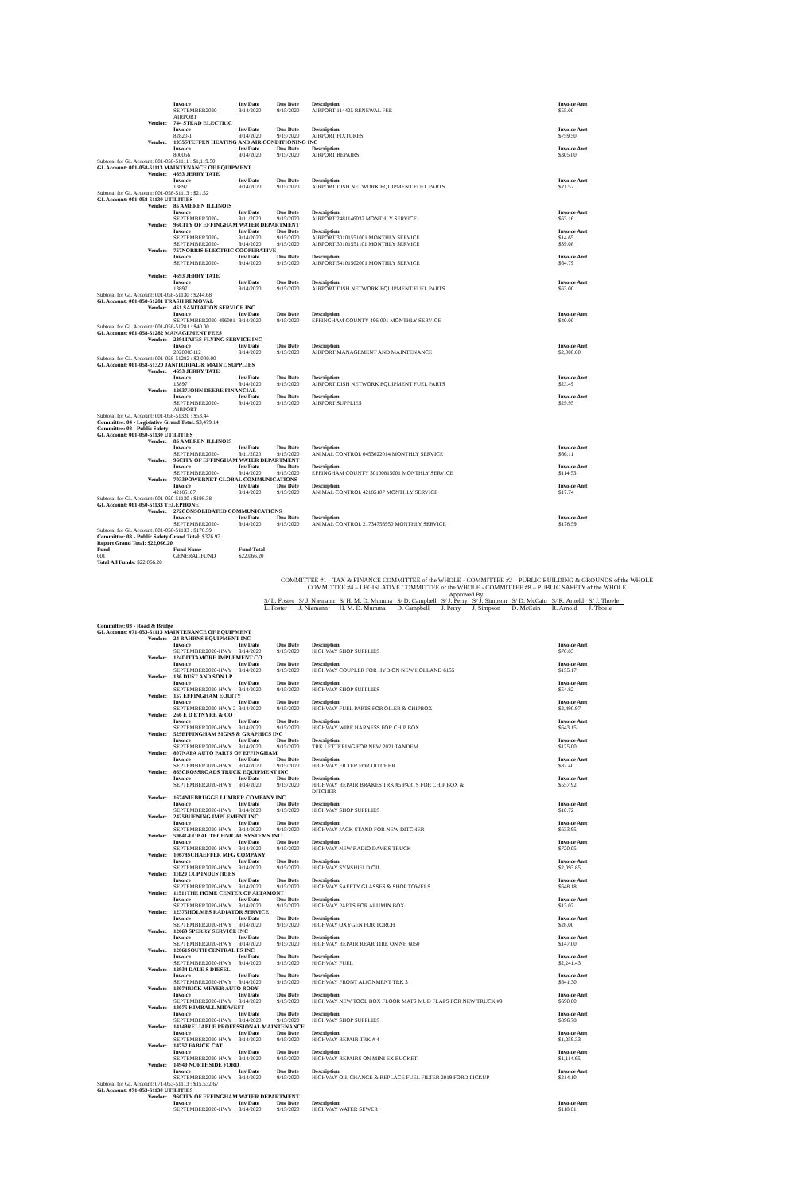| | Invoice | Inv Date | Due Date | Description | Invoice Amt |
| | SEPTEMBER2020-AIRPORT | 9/14/2020 | 9/15/2020 | AIRPORT 114425 RENEWAL FEE | $55.00 |
| Vendor: | 744 STEAD ELECTRIC | | | | |
| | Invoice | Inv Date | Due Date | Description | Invoice Amt |
| | 82820-1 | 9/14/2020 | 9/15/2020 | AIRPORT FIXTURES | $759.50 |
| Vendor: | 1935STEFFEN HEATING AND AIR CONDITIONING INC | | | | |
| | Invoice | Inv Date | Due Date | Description | Invoice Amt |
| | 800056 | 9/14/2020 | 9/15/2020 | AIRPORT REPAIRS | $305.00 |
| Subtotal for GL Account: 001-058-51111 : $1,119.50 | | | | | |
| GL Account: 001-058-51113 MAINTENANCE OF EQUIPMENT | | | | | |
| Vendor: | 4693 JERRY TATE | | | | |
| | Invoice | Inv Date | Due Date | Description | Invoice Amt |
| | 13897 | 9/14/2020 | 9/15/2020 | AIRPORT DISH NETWORK EQUIPMENT FUEL PARTS | $21.52 |
| Subtotal for GL Account: 001-058-51113 : $21.52 | | | | | |
| GL Account: 001-058-51130 UTILITIES | | | | | |
| Vendor: | 85 AMEREN ILLINOIS | | | | |
| | Invoice | Inv Date | Due Date | Description | Invoice Amt |
| | SEPTEMBER2020- | 9/11/2020 | 9/15/2020 | AIRPORT 2481146032 MONTHLY SERVICE | $63.16 |
| Vendor: | 96CITY OF EFFINGHAM WATER DEPARTMENT | | | | |
| | Invoice | Inv Date | Due Date | Description | Invoice Amt |
| | SEPTEMBER2020- | 9/14/2020 | 9/15/2020 | AIRPORT 30101551001 MONTHLY SERVICE | $14.65 |
| | SEPTEMBER2020- | 9/14/2020 | 9/15/2020 | AIRPORT 30101551101 MONTHLY SERVICE | $39.08 |
| Vendor: | 757NORRIS ELECTRIC COOPERATIVE | | | | |
| | Invoice | Inv Date | Due Date | Description | Invoice Amt |
| | SEPTEMBER2020- | 9/14/2020 | 9/15/2020 | AIRPORT 54101502001 MONTHLY SERVICE | $64.79 |
| Vendor: | 4693 JERRY TATE | | | | |
| | Invoice | Inv Date | Due Date | Description | Invoice Amt |
| | 13897 | 9/14/2020 | 9/15/2020 | AIRPORT DISH NETWORK EQUIPMENT FUEL PARTS | $63.00 |
| Subtotal for GL Account: 001-058-51130 : $244.68 | | | | | |
| GL Account: 001-058-51281 TRASH REMOVAL | | | | | |
| Vendor: | 451 SANITATION SERVICE INC | | | | |
| | Invoice | Inv Date | Due Date | Description | Invoice Amt |
| | SEPTEMBER2020-496001 | 9/14/2020 | 9/15/2020 | EFFINGHAM COUNTY 496-001 MONTHLY SERVICE | $40.00 |
| Subtotal for GL Account: 001-058-51281 : $40.00 | | | | | |
| GL Account: 001-058-51282 MANAGEMENT FEES | | | | | |
| Vendor: | 2391TATES FLYING SERVICE INC | | | | |
| | Invoice | Inv Date | Due Date | Description | Invoice Amt |
| | 2020083112 | 9/14/2020 | 9/15/2020 | AIRPORT MANAGEMENT AND MAINTENANCE | $2,000.00 |
| Subtotal for GL Account: 001-058-51282 : $2,000.00 | | | | | |
| GL Account: 001-058-51320 JANITORIAL & MAINT. SUPPLIES | | | | | |
| Vendor: | 4693 JERRY TATE | | | | |
| | Invoice | Inv Date | Due Date | Description | Invoice Amt |
| | 13897 | 9/14/2020 | 9/15/2020 | AIRPORT DISH NETWORK EQUIPMENT FUEL PARTS | $23.49 |
| Vendor: | 12637JOHN DEERE FINANCIAL | | | | |
| | Invoice | Inv Date | Due Date | Description | Invoice Amt |
| | SEPTEMBER2020-AIRPORT | 9/14/2020 | 9/15/2020 | AIRPORT SUPPLIES | $29.95 |
| Subtotal for GL Account: 001-058-51320 : $53.44 | | | | | |
| Committee: 04 - Legislative Grand Total: $3,479.14 | | | | | |
| Committee: 08 - Public Safety | | | | | |
| GL Account: 001-050-51130 UTILITIES | | | | | |
| Vendor: | 85 AMEREN ILLINOIS | | | | |
| | Invoice | Inv Date | Due Date | Description | Invoice Amt |
| | SEPTEMBER2020- | 9/11/2020 | 9/15/2020 | ANIMAL CONTROL 0453022014 MONTHLY SERVICE | $66.11 |
| Vendor: | 96CITY OF EFFINGHAM WATER DEPARTMENT | | | | |
| | Invoice | Inv Date | Due Date | Description | Invoice Amt |
| | SEPTEMBER2020- | 9/14/2020 | 9/15/2020 | EFFINGHAM COUNTY 30100815001 MONTHLY SERVICE | $114.53 |
| Vendor: | 7033POWERNET GLOBAL COMMUNICATIONS | | | | |
| | Invoice | Inv Date | Due Date | Description | Invoice Amt |
| | 42185107 | 9/14/2020 | 9/15/2020 | ANIMAL CONTROL 42185107 MONTHLY SERVICE | $17.74 |
| Subtotal for GL Account: 001-050-51130 : $198.38 | | | | | |
| GL Account: 001-050-51133 TELEPHONE | | | | | |
| Vendor: | 272CONSOLIDATED COMMUNICATIONS | | | | |
| | Invoice | Inv Date | Due Date | Description | Invoice Amt |
| | SEPTEMBER2020- | 9/14/2020 | 9/15/2020 | ANIMAL CONTROL 21734756950 MONTHLY SERVICE | $178.59 |
| Subtotal for GL Account: 001-050-51133 : $178.59 | | | | | |
| Committee: 08 - Public Safety Grand Total: $376.97 | | | | | |
| Report Grand Total: $22,066.20 | | | | | |
| Fund | Fund Name | Fund Total | | | |
| 001 | GENERAL FUND | $22,066.20 | | | |
| Total All Funds: $22,066.20 | | | | | |
COMMITTEE #1 – TAX & FINANCE COMMITTEE of the WHOLE - COMMITTEE #2 – PUBLIC BUILDING & GROUNDS of the WHOLE
COMMITTEE #4 – LEGISLATIVE COMMITTEE of the WHOLE - COMMITTEE #8 – PUBLIC SAFETY of the WHOLE
Approved By:
| S/ L. Foster | S/ J. Niemann | S/ H. M. D. Mumma | S/ D. Campbell | S/ J. Perry | S/ J. Simpson | S/ D. McCain | S/ R. Arnold | S/ J. Thoele |
| L. Foster | J. Niemann | H. M. D. Mumma | D. Campbell | J. Perry | J. Simpson | D. McCain | R. Arnold | J. Thoele |
| Committee: 03 - Road & Bridge | | | | | |
| GL Account: 071-053-51113 MAINTENANCE OF EQUIPMENT | | | | | |
| Vendor: | 24 BAHRNS EQUIPMENT INC | | | | |
| | Invoice | Inv Date | Due Date | Description | Invoice Amt |
| | SEPTEMBER2020-HWY | 9/14/2020 | 9/15/2020 | HIGHWAY SHOP SUPPLIES | $70.83 |
| Vendor: | 124DITTAMORE IMPLEMENT CO | | | | |
| | Invoice | Inv Date | Due Date | Description | Invoice Amt |
| | SEPTEMBER2020-HWY | 9/14/2020 | 9/15/2020 | HIGHWAY COUPLER FOR HYD ON NEW HOLLAND 6155 | $155.17 |
| Vendor: | 136 DUST AND SON LP | | | | |
| | Invoice | Inv Date | Due Date | Description | Invoice Amt |
| | SEPTEMBER2020-HWY | 9/14/2020 | 9/15/2020 | HIGHWAY SHOP SUPPLIES | $54.82 |
| Vendor: | 157 EFFINGHAM EQUITY | | | | |
| | Invoice | Inv Date | Due Date | Description | Invoice Amt |
| | SEPTEMBER2020-HWY-2 | 9/14/2020 | 9/15/2020 | HIGHWAY FUEL PARTS FOR OILER & CHIPBOX | $2,490.97 |
| Vendor: | 266 E D ETNYRE & CO | | | | |
| | Invoice | Inv Date | Due Date | Description | Invoice Amt |
| | SEPTEMBER2020-HWY | 9/14/2020 | 9/15/2020 | HIGHWAY WIRE HARNESS FOR CHIP BOX | $643.15 |
| Vendor: | 529EFFINGHAM SIGNS & GRAPHICS INC | | | | |
| | Invoice | Inv Date | Due Date | Description | Invoice Amt |
| | SEPTEMBER2020-HWY | 9/14/2020 | 9/15/2020 | TRK LETTERING FOR NEW 2021 TANDEM | $125.00 |
| Vendor: | 807NAPA AUTO PARTS OF EFFINGHAM | | | | |
| | Invoice | Inv Date | Due Date | Description | Invoice Amt |
| | SEPTEMBER2020-HWY | 9/14/2020 | 9/15/2020 | HIGHWAY FILTER FOR DITCHER | $82.40 |
| Vendor: | 865CROSSROADS TRUCK EQUIPMENT INC | | | | |
| | Invoice | Inv Date | Due Date | Description | Invoice Amt |
| | SEPTEMBER2020-HWY | 9/14/2020 | 9/15/2020 | HIGHWAY REPAIR BRAKES TRK #5 PARTS FOR CHIP BOX & DITCHER | $557.92 |
| Vendor: | 1674NIEBRUGGE LUMBER COMPANY INC | | | | |
| | Invoice | Inv Date | Due Date | Description | Invoice Amt |
| | SEPTEMBER2020-HWY | 9/14/2020 | 9/15/2020 | HIGHWAY SHOP SUPPLIES | $10.72 |
| Vendor: | 2425BUENING IMPLEMENT INC | | | | |
| | Invoice | Inv Date | Due Date | Description | Invoice Amt |
| | SEPTEMBER2020-HWY | 9/14/2020 | 9/15/2020 | HIGHWAY JACK STAND FOR NEW DITCHER | $633.95 |
| Vendor: | 5964GLOBAL TECHNICAL SYSTEMS INC | | | | |
| | Invoice | Inv Date | Due Date | Description | Invoice Amt |
| | SEPTEMBER2020-HWY | 9/14/2020 | 9/15/2020 | HIGHWAY NEW RADIO DAVE'S TRUCK | $720.05 |
| Vendor: | 10678SCHAEFFER MFG COMPANY | | | | |
| | Invoice | Inv Date | Due Date | Description | Invoice Amt |
| | SEPTEMBER2020-HWY | 9/14/2020 | 9/15/2020 | HIGHWAY SYNSHIELD OIL | $2,093.85 |
| Vendor: | 11029 CCP INDUSTRIES | | | | |
| | Invoice | Inv Date | Due Date | Description | Invoice Amt |
| | SEPTEMBER2020-HWY | 9/14/2020 | 9/15/2020 | HIGHWAY SAFETY GLASSES & SHOP TOWELS | $648.18 |
| Vendor: | 11511THE HOME CENTER OF ALTAMONT | | | | |
| | Invoice | Inv Date | Due Date | Description | Invoice Amt |
| | SEPTEMBER2020-HWY | 9/14/2020 | 9/15/2020 | HIGHWAY PARTS FOR ALUMIN BOX | $13.07 |
| Vendor: | 12375HOLMES RADIATOR SERVICE | | | | |
| | Invoice | Inv Date | Due Date | Description | Invoice Amt |
| | SEPTEMBER2020-HWY | 9/14/2020 | 9/15/2020 | HIGHWAY OXYGEN FOR TORCH | $28.00 |
| Vendor: | 12669 SPERRY SERVICE INC | | | | |
| | Invoice | Inv Date | Due Date | Description | Invoice Amt |
| | SEPTEMBER2020-HWY | 9/14/2020 | 9/15/2020 | HIGHWAY REPAIR REAR TIRE ON NH 6050 | $147.00 |
| Vendor: | 12861SOUTH CENTRAL FS INC | | | | |
| | Invoice | Inv Date | Due Date | Description | Invoice Amt |
| | SEPTEMBER2020-HWY | 9/14/2020 | 9/15/2020 | HIGHWAY FUEL | $2,241.43 |
| Vendor: | 12934 DALE S DIESEL | | | | |
| | Invoice | Inv Date | Due Date | Description | Invoice Amt |
| | SEPTEMBER2020-HWY | 9/14/2020 | 9/15/2020 | HIGHWAY FRONT ALIGNMENT TRK 3 | $641.30 |
| Vendor: | 13074RICK MEYER AUTO BODY | | | | |
| | Invoice | Inv Date | Due Date | Description | Invoice Amt |
| | SEPTEMBER2020-HWY | 9/14/2020 | 9/15/2020 | HIGHWAY NEW TOOL BOX FLOOR MATS MUD FLAPS FOR NEW TRUCK #9 | $690.00 |
| Vendor: | 13075 KIMBALL MIDWEST | | | | |
| | Invoice | Inv Date | Due Date | Description | Invoice Amt |
| | SEPTEMBER2020-HWY | 9/14/2020 | 9/15/2020 | HIGHWAY SHOP SUPPLIES | $896.78 |
| Vendor: | 14149RELIABLE PROFESSIONAL MAINTENANCE | | | | |
| | Invoice | Inv Date | Due Date | Description | Invoice Amt |
| | SEPTEMBER2020-HWY | 9/14/2020 | 9/15/2020 | HIGHWAY REPAIR TRK # 4 | $1,259.33 |
| Vendor: | 14757 FABICK CAT | | | | |
| | Invoice | Inv Date | Due Date | Description | Invoice Amt |
| | SEPTEMBER2020-HWY | 9/14/2020 | 9/15/2020 | HIGHWAY REPAIRS ON MINI EX BUCKET | $1,114.65 |
| Vendor: | 14940 NORTHSIDE FORD | | | | |
| | Invoice | Inv Date | Due Date | Description | Invoice Amt |
| | SEPTEMBER2020-HWY | 9/14/2020 | 9/15/2020 | HIGHWAY OIL CHANGE & REPLACE FUEL FILTER 2019 FORD PICKUP | $214.10 |
| Subtotal for GL Account: 071-053-51113 : $15,532.67 | | | | | |
| GL Account: 071-053-51130 UTILITIES | | | | | |
| Vendor: | 96CITY OF EFFINGHAM WATER DEPARTMENT | | | | |
| | Invoice | Inv Date | Due Date | Description | Invoice Amt |
| | SEPTEMBER2020-HWY | 9/14/2020 | 9/15/2020 | HIGHWAY WATER SEWER | $118.81 |